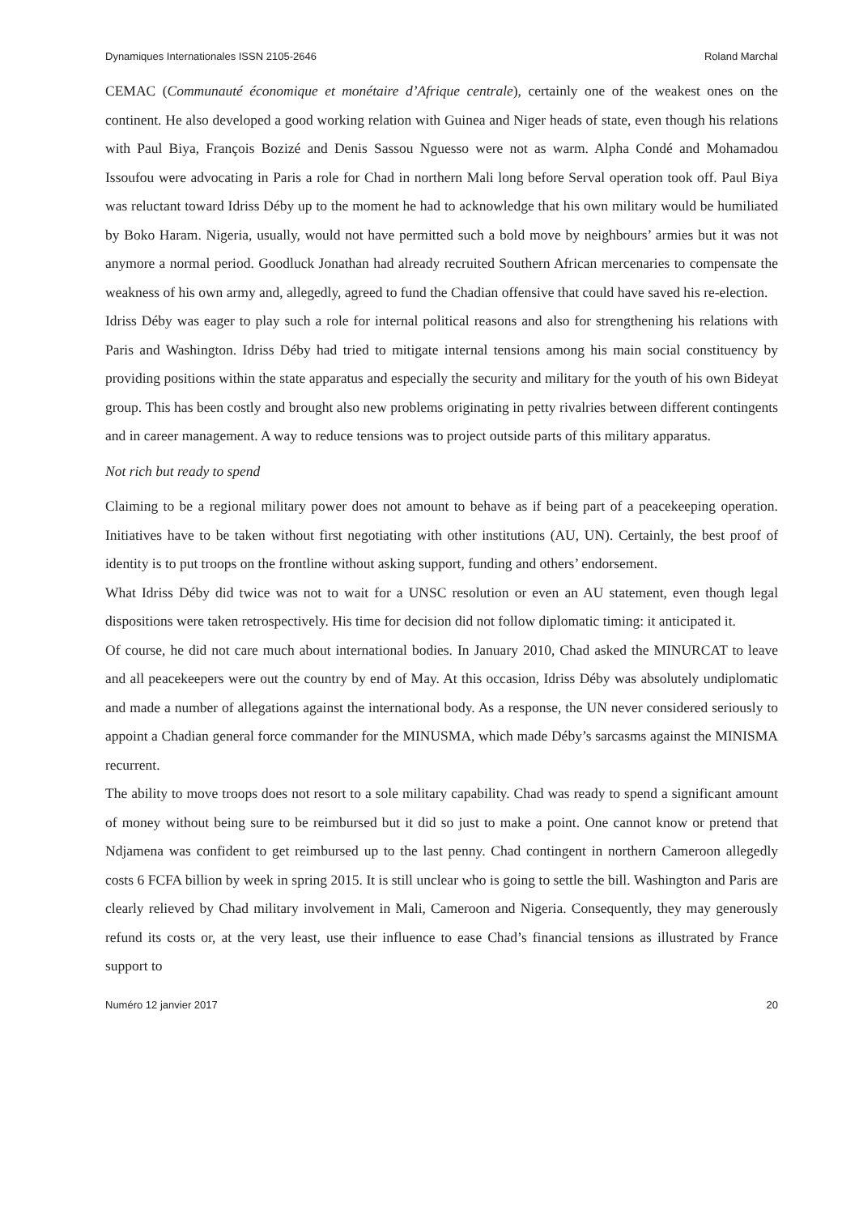Dynamiques Internationales ISSN 2105-2646 Roland Marchal
CEMAC (Communauté économique et monétaire d’Afrique centrale), certainly one of the weakest ones on the continent. He also developed a good working relation with Guinea and Niger heads of state, even though his relations with Paul Biya, François Bozizé and Denis Sassou Nguesso were not as warm. Alpha Condé and Mohamadou Issoufou were advocating in Paris a role for Chad in northern Mali long before Serval operation took off. Paul Biya was reluctant toward Idriss Déby up to the moment he had to acknowledge that his own military would be humiliated by Boko Haram. Nigeria, usually, would not have permitted such a bold move by neighbours’ armies but it was not anymore a normal period. Goodluck Jonathan had already recruited Southern African mercenaries to compensate the weakness of his own army and, allegedly, agreed to fund the Chadian offensive that could have saved his re-election.
Idriss Déby was eager to play such a role for internal political reasons and also for strengthening his relations with Paris and Washington. Idriss Déby had tried to mitigate internal tensions among his main social constituency by providing positions within the state apparatus and especially the security and military for the youth of his own Bideyat group. This has been costly and brought also new problems originating in petty rivalries between different contingents and in career management. A way to reduce tensions was to project outside parts of this military apparatus.
Not rich but ready to spend
Claiming to be a regional military power does not amount to behave as if being part of a peacekeeping operation. Initiatives have to be taken without first negotiating with other institutions (AU, UN). Certainly, the best proof of identity is to put troops on the frontline without asking support, funding and others’ endorsement.
What Idriss Déby did twice was not to wait for a UNSC resolution or even an AU statement, even though legal dispositions were taken retrospectively. His time for decision did not follow diplomatic timing: it anticipated it.
Of course, he did not care much about international bodies. In January 2010, Chad asked the MINURCAT to leave and all peacekeepers were out the country by end of May. At this occasion, Idriss Déby was absolutely undiplomatic and made a number of allegations against the international body. As a response, the UN never considered seriously to appoint a Chadian general force commander for the MINUSMA, which made Déby’s sarcasms against the MINISMA recurrent.
The ability to move troops does not resort to a sole military capability. Chad was ready to spend a significant amount of money without being sure to be reimbursed but it did so just to make a point. One cannot know or pretend that Ndjamena was confident to get reimbursed up to the last penny. Chad contingent in northern Cameroon allegedly costs 6 FCFA billion by week in spring 2015. It is still unclear who is going to settle the bill. Washington and Paris are clearly relieved by Chad military involvement in Mali, Cameroon and Nigeria. Consequently, they may generously refund its costs or, at the very least, use their influence to ease Chad’s financial tensions as illustrated by France support to
Numéro 12 janvier 2017 20